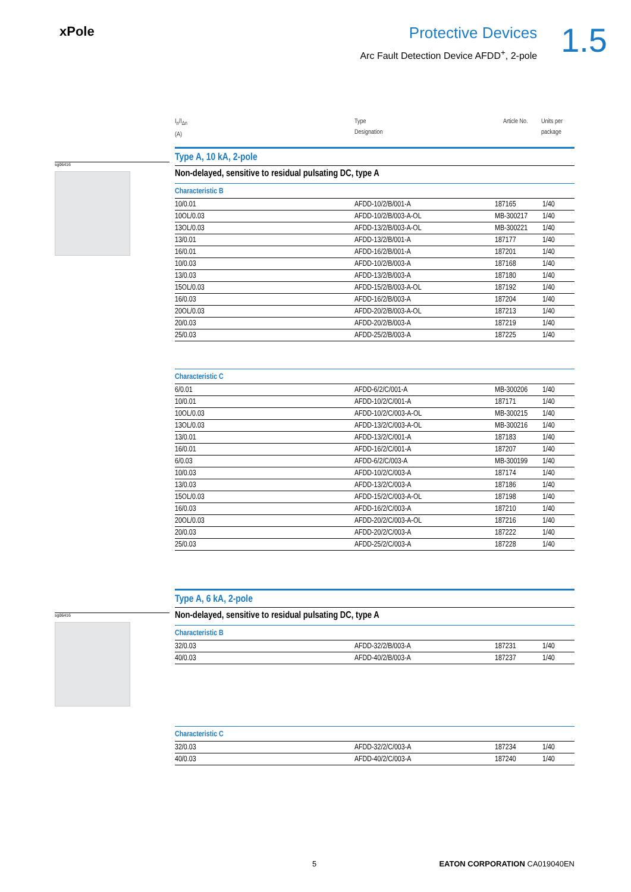xPole
Protective Devices
Arc Fault Detection Device AFDD<sup>+</sup>, 2-pole
1.5
sg06416
sg06416
I<sub>n</sub>/I<sub>Δn</sub>
(A)
Type
Designation
Article No.
Units per
package
Type A, 10 kA, 2-pole
Non-delayed, sensitive to residual pulsating DC, type A
Characteristic B
| 10/0.01 | AFDD-10/2/B/001-A | 187165 | 1/40 |
| 10OL/0.03 | AFDD-10/2/B/003-A-OL | MB-300217 | 1/40 |
| 13OL/0.03 | AFDD-13/2/B/003-A-OL | MB-300221 | 1/40 |
| 13/0.01 | AFDD-13/2/B/001-A | 187177 | 1/40 |
| 16/0.01 | AFDD-16/2/B/001-A | 187201 | 1/40 |
| 10/0.03 | AFDD-10/2/B/003-A | 187168 | 1/40 |
| 13/0.03 | AFDD-13/2/B/003-A | 187180 | 1/40 |
| 15OL/0.03 | AFDD-15/2/B/003-A-OL | 187192 | 1/40 |
| 16/0.03 | AFDD-16/2/B/003-A | 187204 | 1/40 |
| 20OL/0.03 | AFDD-20/2/B/003-A-OL | 187213 | 1/40 |
| 20/0.03 | AFDD-20/2/B/003-A | 187219 | 1/40 |
| 25/0.03 | AFDD-25/2/B/003-A | 187225 | 1/40 |
Characteristic C
| 6/0.01 | AFDD-6/2/C/001-A | MB-300206 | 1/40 |
| 10/0.01 | AFDD-10/2/C/001-A | 187171 | 1/40 |
| 10OL/0.03 | AFDD-10/2/C/003-A-OL | MB-300215 | 1/40 |
| 13OL/0.03 | AFDD-13/2/C/003-A-OL | MB-300216 | 1/40 |
| 13/0.01 | AFDD-13/2/C/001-A | 187183 | 1/40 |
| 16/0.01 | AFDD-16/2/C/001-A | 187207 | 1/40 |
| 6/0.03 | AFDD-6/2/C/003-A | MB-300199 | 1/40 |
| 10/0.03 | AFDD-10/2/C/003-A | 187174 | 1/40 |
| 13/0.03 | AFDD-13/2/C/003-A | 187186 | 1/40 |
| 15OL/0.03 | AFDD-15/2/C/003-A-OL | 187198 | 1/40 |
| 16/0.03 | AFDD-16/2/C/003-A | 187210 | 1/40 |
| 20OL/0.03 | AFDD-20/2/C/003-A-OL | 187216 | 1/40 |
| 20/0.03 | AFDD-20/2/C/003-A | 187222 | 1/40 |
| 25/0.03 | AFDD-25/2/C/003-A | 187228 | 1/40 |
Type A, 6 kA, 2-pole
Non-delayed, sensitive to residual pulsating DC, type A
Characteristic B
| 32/0.03 | AFDD-32/2/B/003-A | 187231 | 1/40 |
| 40/0.03 | AFDD-40/2/B/003-A | 187237 | 1/40 |
Characteristic C
| 32/0.03 | AFDD-32/2/C/003-A | 187234 | 1/40 |
| 40/0.03 | AFDD-40/2/C/003-A | 187240 | 1/40 |
5 EATON CORPORATION CA019040EN